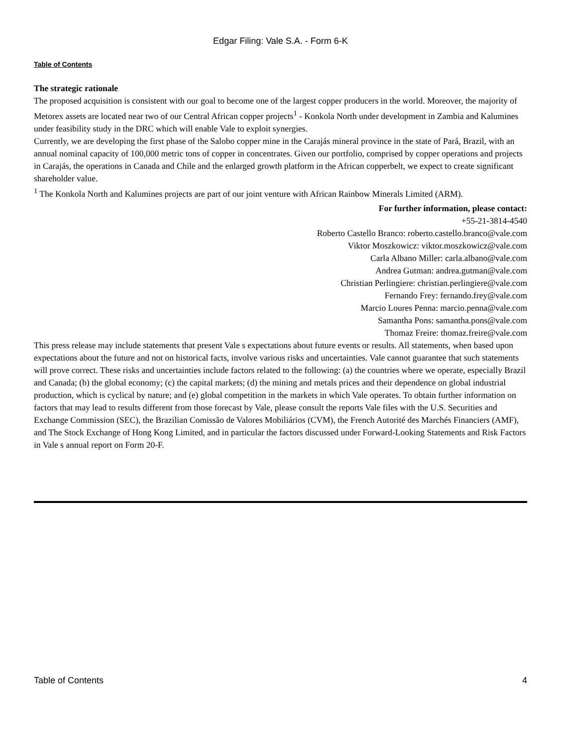Edgar Filing: Vale S.A. - Form 6-K
Table of Contents
The strategic rationale
The proposed acquisition is consistent with our goal to become one of the largest copper producers in the world. Moreover, the majority of Metorex assets are located near two of our Central African copper projects<sup>1</sup> - Konkola North under development in Zambia and Kalumines under feasibility study in the DRC which will enable Vale to exploit synergies.
Currently, we are developing the first phase of the Salobo copper mine in the Carajás mineral province in the state of Pará, Brazil, with an annual nominal capacity of 100,000 metric tons of copper in concentrates. Given our portfolio, comprised by copper operations and projects in Carajás, the operations in Canada and Chile and the enlarged growth platform in the African copperbelt, we expect to create significant shareholder value.
<sup>1</sup> The Konkola North and Kalumines projects are part of our joint venture with African Rainbow Minerals Limited (ARM).
For further information, please contact:
+55-21-3814-4540
Roberto Castello Branco: roberto.castello.branco@vale.com
Viktor Moszkowicz: viktor.moszkowicz@vale.com
Carla Albano Miller: carla.albano@vale.com
Andrea Gutman: andrea.gutman@vale.com
Christian Perlingiere: christian.perlingiere@vale.com
Fernando Frey: fernando.frey@vale.com
Marcio Loures Penna: marcio.penna@vale.com
Samantha Pons: samantha.pons@vale.com
Thomaz Freire: thomaz.freire@vale.com
This press release may include statements that present Vale s expectations about future events or results. All statements, when based upon expectations about the future and not on historical facts, involve various risks and uncertainties. Vale cannot guarantee that such statements will prove correct. These risks and uncertainties include factors related to the following: (a) the countries where we operate, especially Brazil and Canada; (b) the global economy; (c) the capital markets; (d) the mining and metals prices and their dependence on global industrial production, which is cyclical by nature; and (e) global competition in the markets in which Vale operates. To obtain further information on factors that may lead to results different from those forecast by Vale, please consult the reports Vale files with the U.S. Securities and Exchange Commission (SEC), the Brazilian Comissão de Valores Mobiliários (CVM), the French Autorité des Marchés Financiers (AMF), and The Stock Exchange of Hong Kong Limited, and in particular the factors discussed under Forward-Looking Statements and Risk Factors in Vale s annual report on Form 20-F.
Table of Contents 4